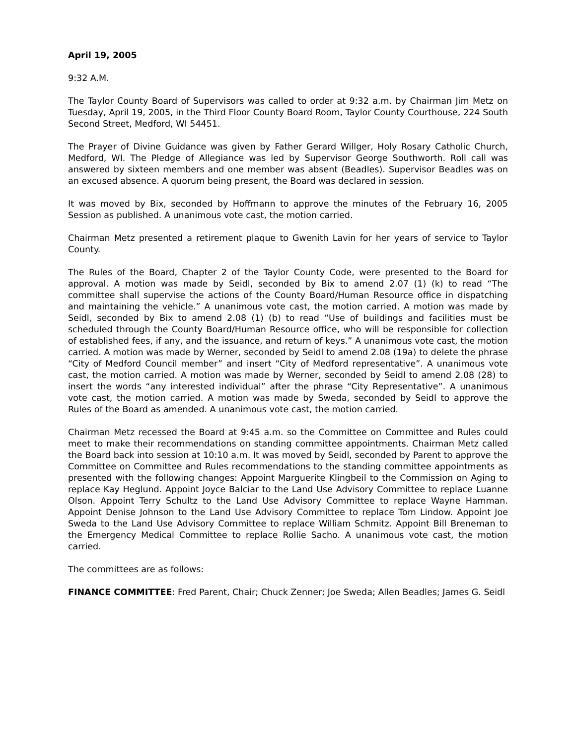April 19, 2005
9:32 A.M.
The Taylor County Board of Supervisors was called to order at 9:32 a.m. by Chairman Jim Metz on Tuesday, April 19, 2005, in the Third Floor County Board Room, Taylor County Courthouse, 224 South Second Street, Medford, WI 54451.
The Prayer of Divine Guidance was given by Father Gerard Willger, Holy Rosary Catholic Church, Medford, WI. The Pledge of Allegiance was led by Supervisor George Southworth. Roll call was answered by sixteen members and one member was absent (Beadles). Supervisor Beadles was on an excused absence. A quorum being present, the Board was declared in session.
It was moved by Bix, seconded by Hoffmann to approve the minutes of the February 16, 2005 Session as published. A unanimous vote cast, the motion carried.
Chairman Metz presented a retirement plaque to Gwenith Lavin for her years of service to Taylor County.
The Rules of the Board, Chapter 2 of the Taylor County Code, were presented to the Board for approval. A motion was made by Seidl, seconded by Bix to amend 2.07 (1) (k) to read “The committee shall supervise the actions of the County Board/Human Resource office in dispatching and maintaining the vehicle.” A unanimous vote cast, the motion carried. A motion was made by Seidl, seconded by Bix to amend 2.08 (1) (b) to read “Use of buildings and facilities must be scheduled through the County Board/Human Resource office, who will be responsible for collection of established fees, if any, and the issuance, and return of keys.” A unanimous vote cast, the motion carried. A motion was made by Werner, seconded by Seidl to amend 2.08 (19a) to delete the phrase “City of Medford Council member” and insert “City of Medford representative”. A unanimous vote cast, the motion carried. A motion was made by Werner, seconded by Seidl to amend 2.08 (28) to insert the words “any interested individual” after the phrase “City Representative”. A unanimous vote cast, the motion carried. A motion was made by Sweda, seconded by Seidl to approve the Rules of the Board as amended. A unanimous vote cast, the motion carried.
Chairman Metz recessed the Board at 9:45 a.m. so the Committee on Committee and Rules could meet to make their recommendations on standing committee appointments. Chairman Metz called the Board back into session at 10:10 a.m. It was moved by Seidl, seconded by Parent to approve the Committee on Committee and Rules recommendations to the standing committee appointments as presented with the following changes: Appoint Marguerite Klingbeil to the Commission on Aging to replace Kay Heglund. Appoint Joyce Balciar to the Land Use Advisory Committee to replace Luanne Olson. Appoint Terry Schultz to the Land Use Advisory Committee to replace Wayne Hamman. Appoint Denise Johnson to the Land Use Advisory Committee to replace Tom Lindow. Appoint Joe Sweda to the Land Use Advisory Committee to replace William Schmitz. Appoint Bill Breneman to the Emergency Medical Committee to replace Rollie Sacho. A unanimous vote cast, the motion carried.
The committees are as follows:
FINANCE COMMITTEE: Fred Parent, Chair; Chuck Zenner; Joe Sweda; Allen Beadles; James G. Seidl